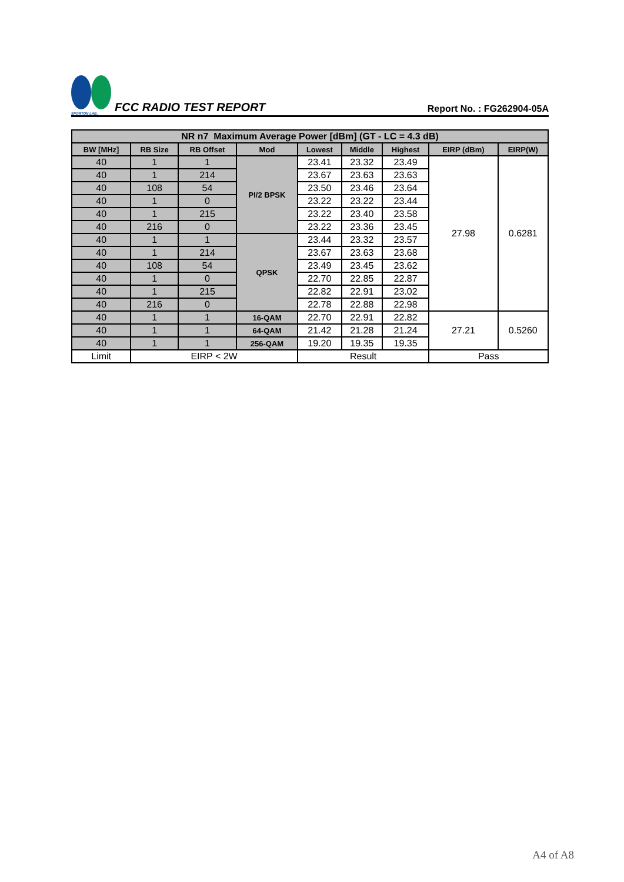SPORTON LAB.
FCC RADIO TEST REPORT
Report No. : FG262904-05A
| NR n7 Maximum Average Power [dBm] (GT - LC = 4.3 dB) | | | | | | | | |
| --- | --- | --- | --- | --- | --- | --- | --- | --- |
| BW [MHz] | RB Size | RB Offset | Mod | Lowest | Middle | Highest | EIRP (dBm) | EIRP(W) |
| 40 | 1 | 1 | PI/2 BPSK | 23.41 | 23.32 | 23.49 | 27.98 | 0.6281 |
| 40 | 1 | 214 | | 23.67 | 23.63 | 23.63 | | |
| 40 | 108 | 54 | | 23.50 | 23.46 | 23.64 | | |
| 40 | 1 | 0 | | 23.22 | 23.22 | 23.44 | | |
| 40 | 1 | 215 | | 23.22 | 23.40 | 23.58 | | |
| 40 | 216 | 0 | | 23.22 | 23.36 | 23.45 | | |
| 40 | 1 | 1 | QPSK | 23.44 | 23.32 | 23.57 | | |
| 40 | 1 | 214 | | 23.67 | 23.63 | 23.68 | | |
| 40 | 108 | 54 | | 23.49 | 23.45 | 23.62 | | |
| 40 | 1 | 0 | | 22.70 | 22.85 | 22.87 | | |
| 40 | 1 | 215 | | 22.82 | 22.91 | 23.02 | | |
| 40 | 216 | 0 | | 22.78 | 22.88 | 22.98 | | |
| 40 | 1 | 1 | 16-QAM | 22.70 | 22.91 | 22.82 | 27.21 | 0.5260 |
| 40 | 1 | 1 | 64-QAM | 21.42 | 21.28 | 21.24 | | |
| 40 | 1 | 1 | 256-QAM | 19.20 | 19.35 | 19.35 | | |
| Limit | EIRP < 2W | | | Result | | | Pass | |
A4 of A8